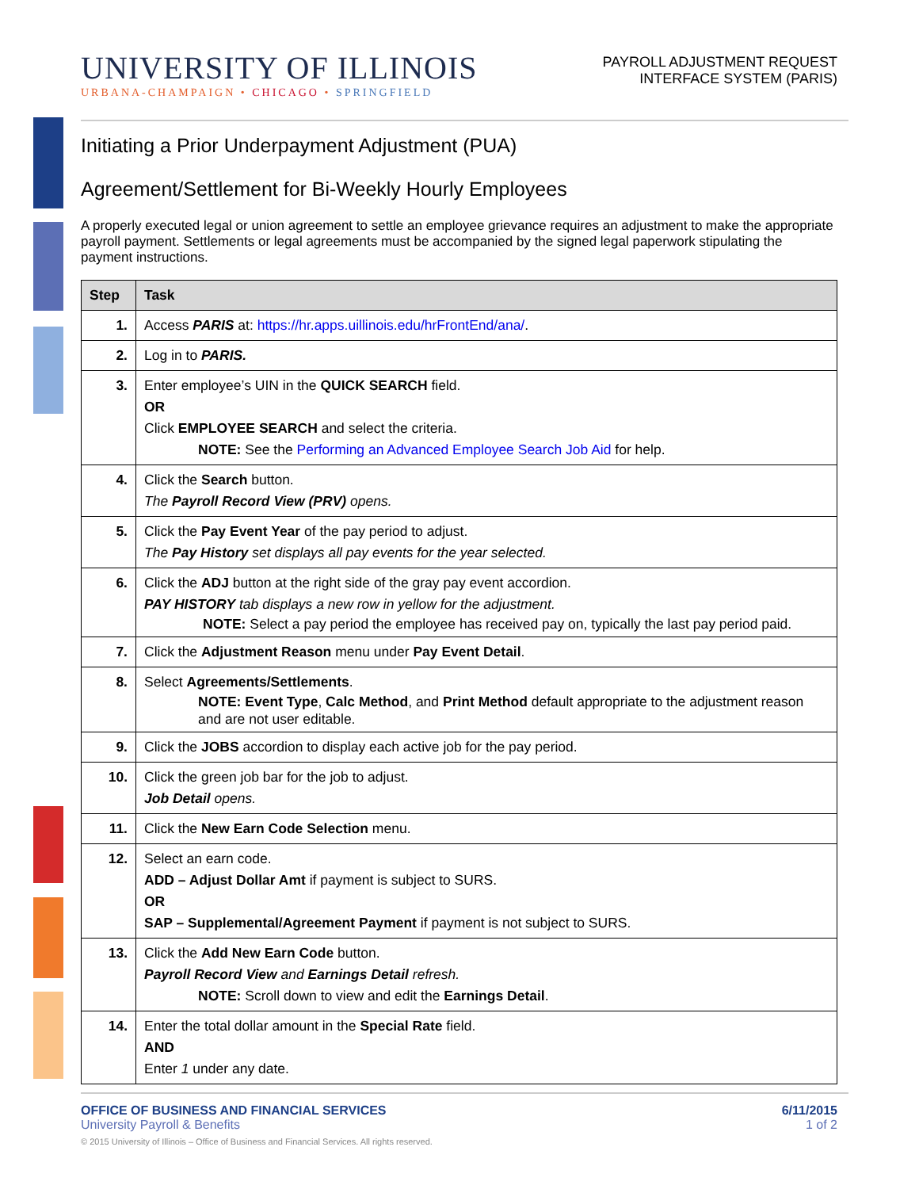UNIVERSITY OF ILLINOIS
URBANA-CHAMPAIGN • CHICAGO • SPRINGFIELD
PAYROLL ADJUSTMENT REQUEST
INTERFACE SYSTEM (PARIS)
Initiating a Prior Underpayment Adjustment (PUA)
Agreement/Settlement for Bi-Weekly Hourly Employees
A properly executed legal or union agreement to settle an employee grievance requires an adjustment to make the appropriate payroll payment. Settlements or legal agreements must be accompanied by the signed legal paperwork stipulating the payment instructions.
| Step | Task |
| --- | --- |
| 1. | Access PARIS at: https://hr.apps.uillinois.edu/hrFrontEnd/ana/ . |
| 2. | Log in to PARIS. |
| 3. | Enter employee’s UIN in the QUICK SEARCH field. OR Click EMPLOYEE SEARCH and select the criteria. NOTE: See the Performing an Advanced Employee Search Job Aid for help. |
| 4. | Click the Search button. The Payroll Record View (PRV) opens. |
| 5. | Click the Pay Event Year of the pay period to adjust. The Pay History set displays all pay events for the year selected. |
| 6. | Click the ADJ button at the right side of the gray pay event accordion. PAY HISTORY tab displays a new row in yellow for the adjustment. NOTE: Select a pay period the employee has received pay on, typically the last pay period paid. |
| 7. | Click the Adjustment Reason menu under Pay Event Detail . |
| 8. | Select Agreements/Settlements . NOTE: Event Type , Calc Method , and Print Method default appropriate to the adjustment reason and are not user editable. |
| 9. | Click the JOBS accordion to display each active job for the pay period. |
| 10. | Click the green job bar for the job to adjust. Job Detail opens. |
| 11. | Click the New Earn Code Selection menu. |
| 12. | Select an earn code. ADD – Adjust Dollar Amt if payment is subject to SURS. OR SAP – Supplemental/Agreement Payment if payment is not subject to SURS. |
| 13. | Click the Add New Earn Code button. Payroll Record View and Earnings Detail refresh. NOTE: Scroll down to view and edit the Earnings Detail . |
| 14. | Enter the total dollar amount in the Special Rate field. AND Enter 1 under any date. |
OFFICE OF BUSINESS AND FINANCIAL SERVICES
University Payroll & Benefits
6/11/2015
1 of 2
© 2015 University of Illinois – Office of Business and Financial Services. All rights reserved.